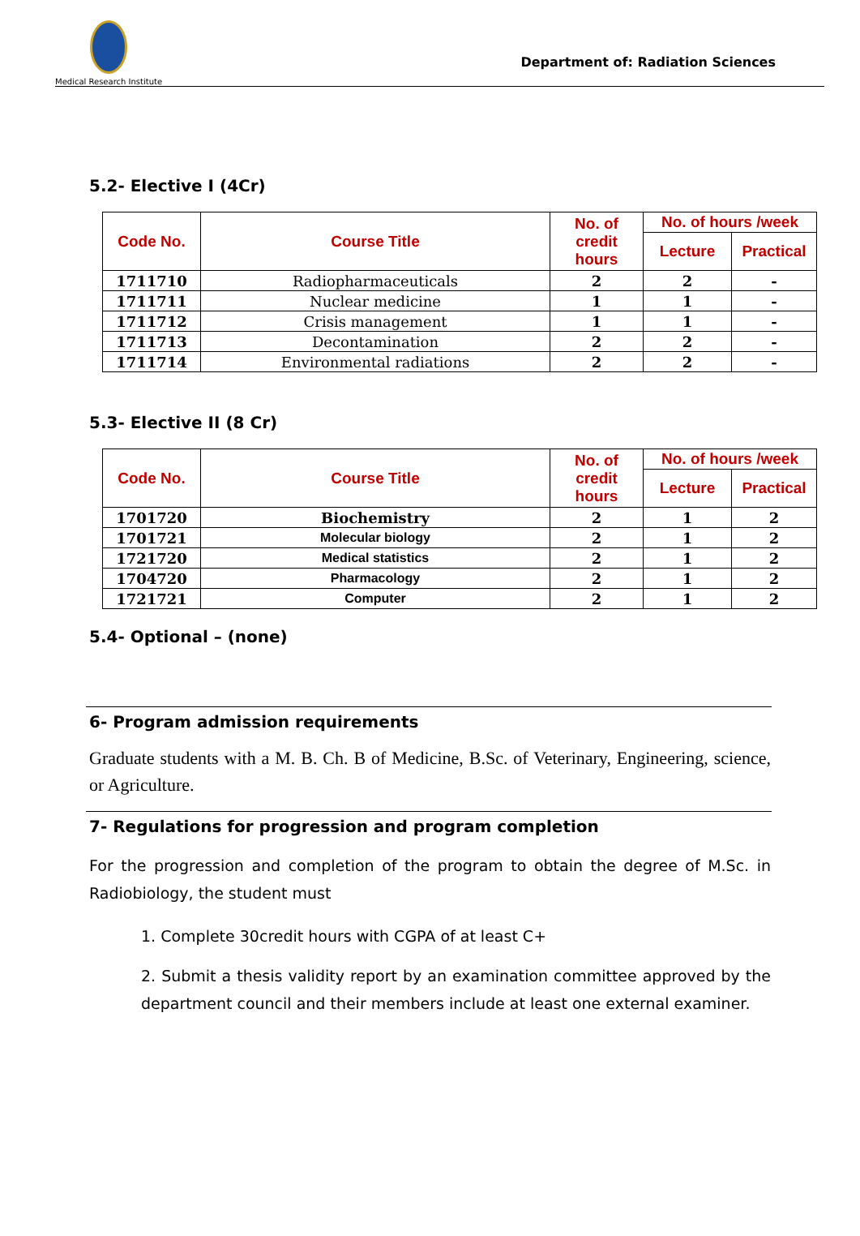Medical Research Institute
Department of: Radiation Sciences
5.2- Elective I (4Cr)
| Code No. | Course Title | No. of credit hours | No. of hours /week | |
| --- | --- | --- | --- | --- |
| | | | Lecture | Practical |
| 1711710 | Radiopharmaceuticals | 2 | 2 | - |
| 1711711 | Nuclear medicine | 1 | 1 | - |
| 1711712 | Crisis management | 1 | 1 | - |
| 1711713 | Decontamination | 2 | 2 | - |
| 1711714 | Environmental radiations | 2 | 2 | - |
5.3- Elective II (8 Cr)
| Code No. | Course Title | No. of credit hours | No. of hours /week | |
| --- | --- | --- | --- | --- |
| | | | Lecture | Practical |
| 1701720 | Biochemistry | 2 | 1 | 2 |
| 1701721 | Molecular biology | 2 | 1 | 2 |
| 1721720 | Medical statistics | 2 | 1 | 2 |
| 1704720 | Pharmacology | 2 | 1 | 2 |
| 1721721 | Computer | 2 | 1 | 2 |
5.4- Optional – (none)
6- Program admission requirements
Graduate students with a M. B. Ch. B of Medicine, B.Sc. of Veterinary, Engineering, science, or Agriculture.
7- Regulations for progression and program completion
For the progression and completion of the program to obtain the degree of M.Sc. in Radiobiology, the student must
1. Complete 30credit hours with CGPA of at least C+
2. Submit a thesis validity report by an examination committee approved by the department council and their members include at least one external examiner.